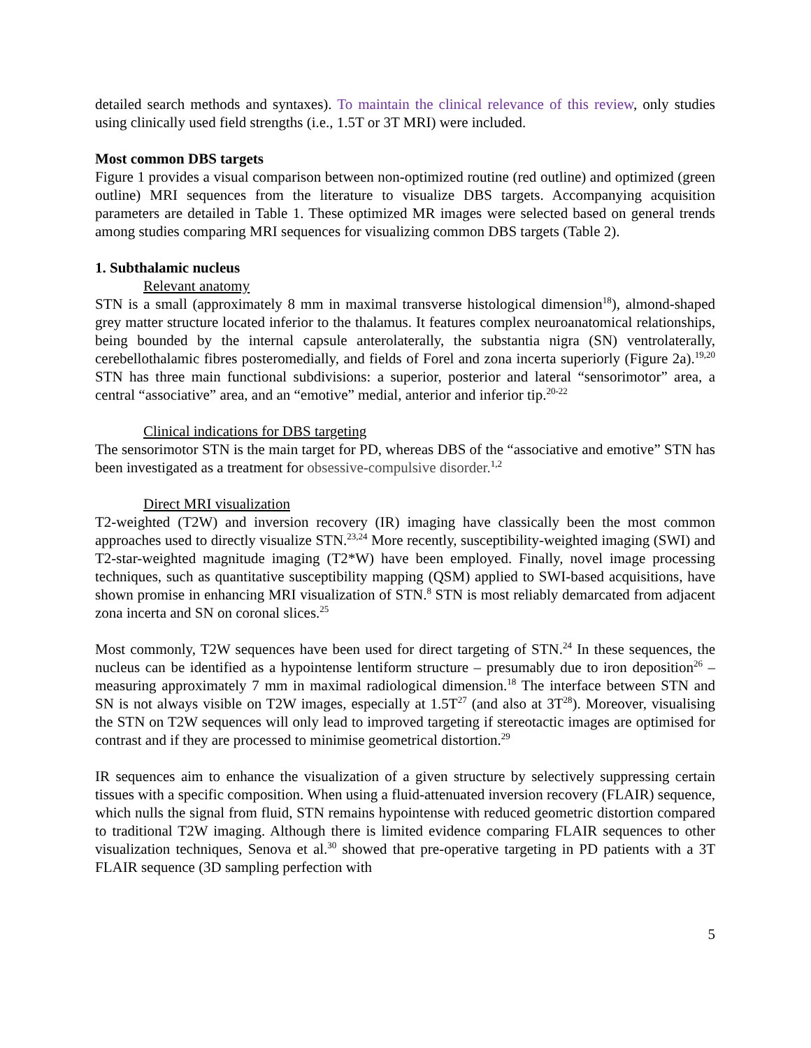detailed search methods and syntaxes). To maintain the clinical relevance of this review, only studies using clinically used field strengths (i.e., 1.5T or 3T MRI) were included.
Most common DBS targets
Figure 1 provides a visual comparison between non-optimized routine (red outline) and optimized (green outline) MRI sequences from the literature to visualize DBS targets. Accompanying acquisition parameters are detailed in Table 1. These optimized MR images were selected based on general trends among studies comparing MRI sequences for visualizing common DBS targets (Table 2).
1. Subthalamic nucleus
Relevant anatomy
STN is a small (approximately 8 mm in maximal transverse histological dimension<sup>18</sup>), almond-shaped grey matter structure located inferior to the thalamus. It features complex neuroanatomical relationships, being bounded by the internal capsule anterolaterally, the substantia nigra (SN) ventrolaterally, cerebellothalamic fibres posteromedially, and fields of Forel and zona incerta superiorly (Figure 2a).<sup>19,20</sup> STN has three main functional subdivisions: a superior, posterior and lateral “sensorimotor” area, a central “associative” area, and an “emotive” medial, anterior and inferior tip.<sup>20-22</sup>
Clinical indications for DBS targeting
The sensorimotor STN is the main target for PD, whereas DBS of the “associative and emotive” STN has been investigated as a treatment for obsessive-compulsive disorder.<sup>1,2</sup>
Direct MRI visualization
T2-weighted (T2W) and inversion recovery (IR) imaging have classically been the most common approaches used to directly visualize STN.<sup>23,24</sup> More recently, susceptibility-weighted imaging (SWI) and T2-star-weighted magnitude imaging (T2*W) have been employed. Finally, novel image processing techniques, such as quantitative susceptibility mapping (QSM) applied to SWI-based acquisitions, have shown promise in enhancing MRI visualization of STN.<sup>8</sup> STN is most reliably demarcated from adjacent zona incerta and SN on coronal slices.<sup>25</sup>
Most commonly, T2W sequences have been used for direct targeting of STN.<sup>24</sup> In these sequences, the nucleus can be identified as a hypointense lentiform structure – presumably due to iron deposition<sup>26</sup> – measuring approximately 7 mm in maximal radiological dimension.<sup>18</sup> The interface between STN and SN is not always visible on T2W images, especially at 1.5T<sup>27</sup> (and also at 3T<sup>28</sup>). Moreover, visualising the STN on T2W sequences will only lead to improved targeting if stereotactic images are optimised for contrast and if they are processed to minimise geometrical distortion.<sup>29</sup>
IR sequences aim to enhance the visualization of a given structure by selectively suppressing certain tissues with a specific composition. When using a fluid-attenuated inversion recovery (FLAIR) sequence, which nulls the signal from fluid, STN remains hypointense with reduced geometric distortion compared to traditional T2W imaging. Although there is limited evidence comparing FLAIR sequences to other visualization techniques, Senova et al.<sup>30</sup> showed that pre-operative targeting in PD patients with a 3T FLAIR sequence (3D sampling perfection with
5